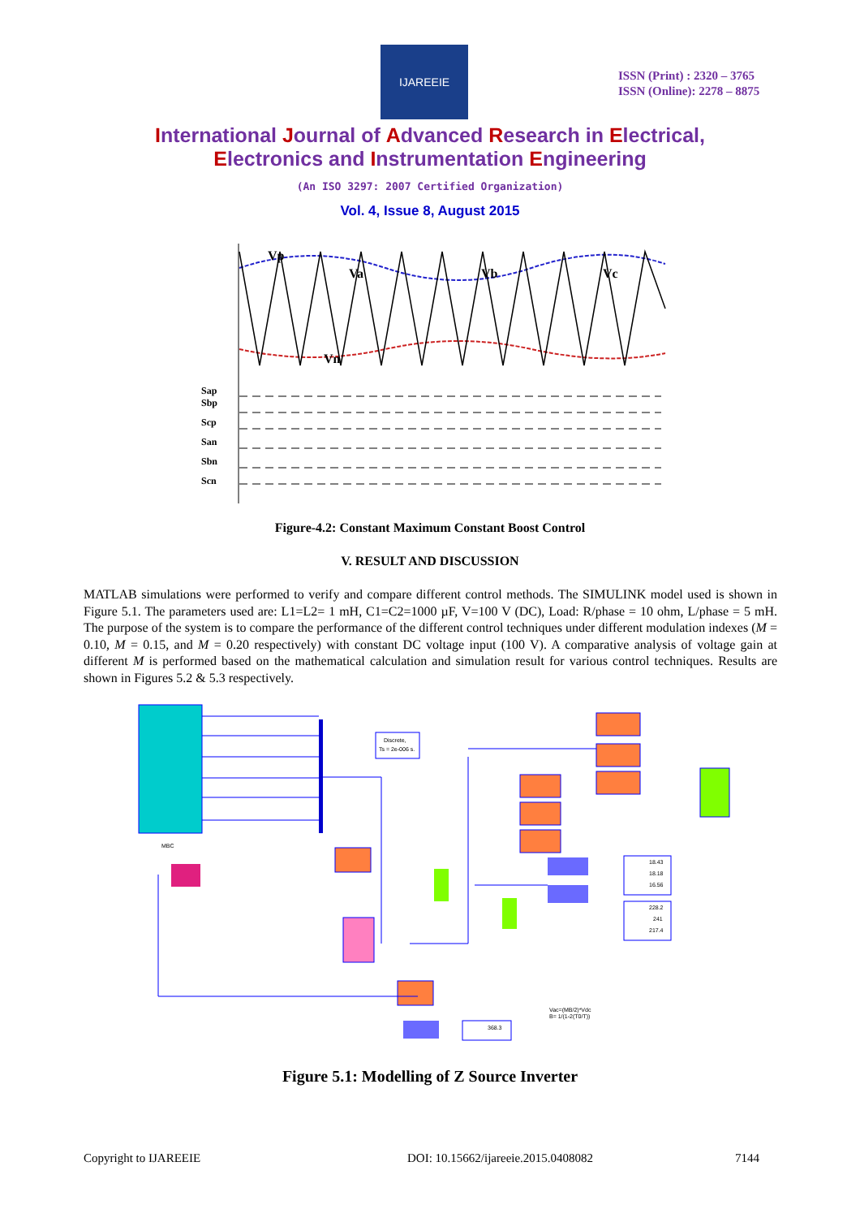IJAREEIE
ISSN (Print) : 2320 – 3765
ISSN (Online): 2278 – 8875
International Journal of Advanced Research in Electrical,
Electronics and Instrumentation Engineering
(An ISO 3297: 2007 Certified Organization)
Vol. 4, Issue 8, August 2015
Vp
Va
Vb
Vc
Vn
Sap
Sbp
Scp
San
Sbn
Scn
Figure-4.2: Constant Maximum Constant Boost Control
V. RESULT AND DISCUSSION
MATLAB simulations were performed to verify and compare different control methods. The SIMULINK model used is shown in Figure 5.1. The parameters used are: L1=L2= 1 mH, C1=C2=1000 µF, V=100 V (DC), Load: R/phase = 10 ohm, L/phase = 5 mH. The purpose of the system is to compare the performance of the different control techniques under different modulation indexes (M = 0.10, M = 0.15, and M = 0.20 respectively) with constant DC voltage input (100 V). A comparative analysis of voltage gain at different M is performed based on the mathematical calculation and simulation result for various control techniques. Results are shown in Figures 5.2 & 5.3 respectively.
MBC
Discrete,
Ts = 2e-006 s.
18.43
18.18
16.56
228.2
241
217.4
368.3
Vac=(MB/2)*Vdc
B= 1/(1-2(T0/T))
Figure 5.1: Modelling of Z Source Inverter
Copyright to IJAREEIE
DOI: 10.15662/ijareeie.2015.0408082
7144